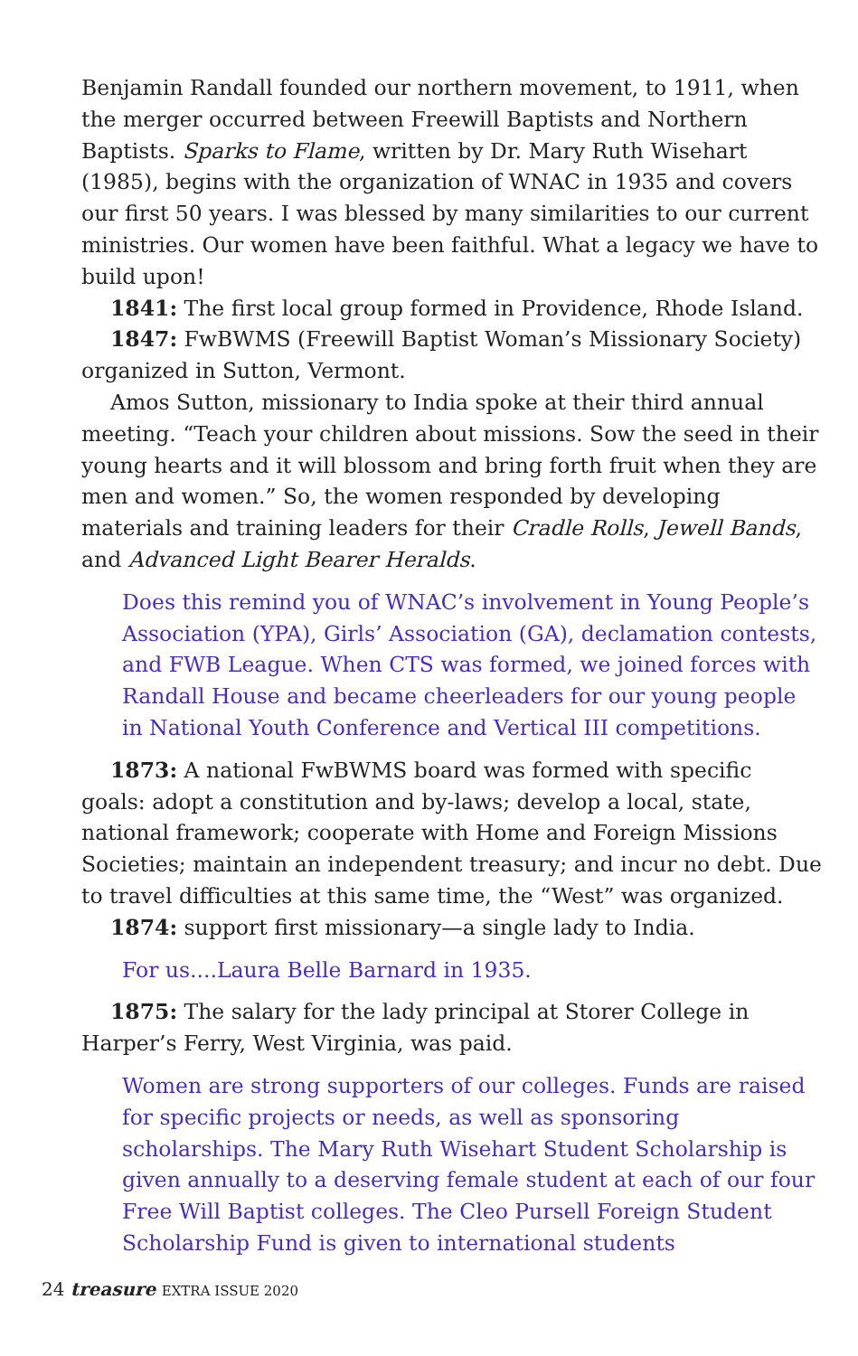Benjamin Randall founded our northern movement, to 1911, when the merger occurred between Freewill Baptists and Northern Baptists. Sparks to Flame, written by Dr. Mary Ruth Wisehart (1985), begins with the organization of WNAC in 1935 and covers our first 50 years. I was blessed by many similarities to our current ministries. Our women have been faithful. What a legacy we have to build upon!
1841: The first local group formed in Providence, Rhode Island.
1847: FwBWMS (Freewill Baptist Woman’s Missionary Society) organized in Sutton, Vermont.
Amos Sutton, missionary to India spoke at their third annual meeting. “Teach your children about missions. Sow the seed in their young hearts and it will blossom and bring forth fruit when they are men and women.” So, the women responded by developing materials and training leaders for their Cradle Rolls, Jewell Bands, and Advanced Light Bearer Heralds.
Does this remind you of WNAC’s involvement in Young People’s Association (YPA), Girls’ Association (GA), declamation contests, and FWB League. When CTS was formed, we joined forces with Randall House and became cheerleaders for our young people in National Youth Conference and Vertical III competitions.
1873: A national FwBWMS board was formed with specific goals: adopt a constitution and by-laws; develop a local, state, national framework; cooperate with Home and Foreign Missions Societies; maintain an independent treasury; and incur no debt. Due to travel difficulties at this same time, the “West” was organized.
1874: support first missionary—a single lady to India.
For us....Laura Belle Barnard in 1935.
1875: The salary for the lady principal at Storer College in Harper’s Ferry, West Virginia, was paid.
Women are strong supporters of our colleges. Funds are raised for specific projects or needs, as well as sponsoring scholarships. The Mary Ruth Wisehart Student Scholarship is given annually to a deserving female student at each of our four Free Will Baptist colleges. The Cleo Pursell Foreign Student Scholarship Fund is given to international students
24 treasure EXTRA ISSUE 2020